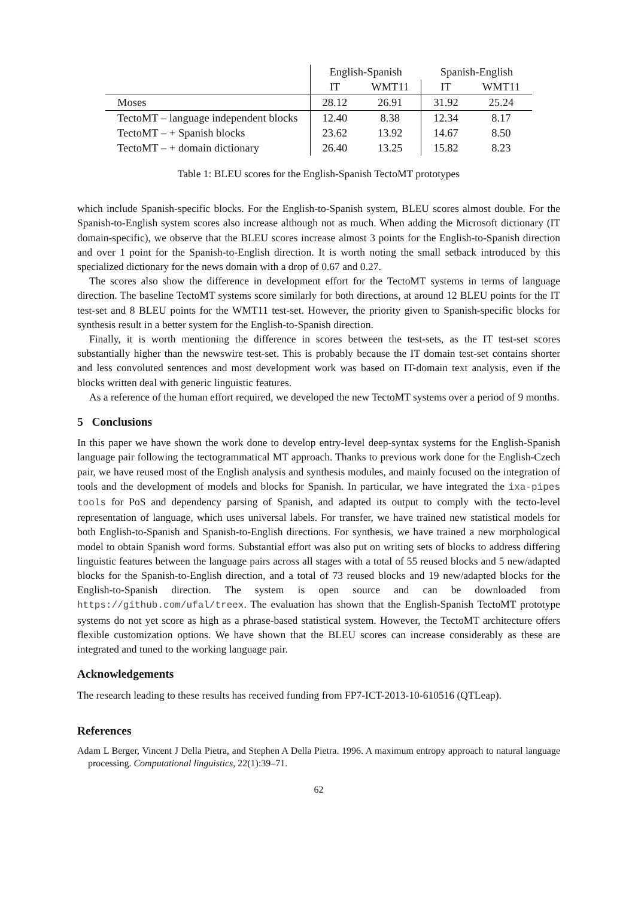| | English-Spanish | | Spanish-English | |
| --- | --- | --- | --- | --- |
| | IT | WMT11 | IT | WMT11 |
| Moses | 28.12 | 26.91 | 31.92 | 25.24 |
| TectoMT – language independent blocks | 12.40 | 8.38 | 12.34 | 8.17 |
| TectoMT – + Spanish blocks | 23.62 | 13.92 | 14.67 | 8.50 |
| TectoMT – + domain dictionary | 26.40 | 13.25 | 15.82 | 8.23 |
Table 1: BLEU scores for the English-Spanish TectoMT prototypes
which include Spanish-specific blocks. For the English-to-Spanish system, BLEU scores almost double. For the Spanish-to-English system scores also increase although not as much. When adding the Microsoft dictionary (IT domain-specific), we observe that the BLEU scores increase almost 3 points for the English-to-Spanish direction and over 1 point for the Spanish-to-English direction. It is worth noting the small setback introduced by this specialized dictionary for the news domain with a drop of 0.67 and 0.27.
The scores also show the difference in development effort for the TectoMT systems in terms of language direction. The baseline TectoMT systems score similarly for both directions, at around 12 BLEU points for the IT test-set and 8 BLEU points for the WMT11 test-set. However, the priority given to Spanish-specific blocks for synthesis result in a better system for the English-to-Spanish direction.
Finally, it is worth mentioning the difference in scores between the test-sets, as the IT test-set scores substantially higher than the newswire test-set. This is probably because the IT domain test-set contains shorter and less convoluted sentences and most development work was based on IT-domain text analysis, even if the blocks written deal with generic linguistic features.
As a reference of the human effort required, we developed the new TectoMT systems over a period of 9 months.
5 Conclusions
In this paper we have shown the work done to develop entry-level deep-syntax systems for the English-Spanish language pair following the tectogrammatical MT approach. Thanks to previous work done for the English-Czech pair, we have reused most of the English analysis and synthesis modules, and mainly focused on the integration of tools and the development of models and blocks for Spanish. In particular, we have integrated the ixa-pipes tools for PoS and dependency parsing of Spanish, and adapted its output to comply with the tecto-level representation of language, which uses universal labels. For transfer, we have trained new statistical models for both English-to-Spanish and Spanish-to-English directions. For synthesis, we have trained a new morphological model to obtain Spanish word forms. Substantial effort was also put on writing sets of blocks to address differing linguistic features between the language pairs across all stages with a total of 55 reused blocks and 5 new/adapted blocks for the Spanish-to-English direction, and a total of 73 reused blocks and 19 new/adapted blocks for the English-to-Spanish direction. The system is open source and can be downloaded from https://github.com/ufal/treex. The evaluation has shown that the English-Spanish TectoMT prototype systems do not yet score as high as a phrase-based statistical system. However, the TectoMT architecture offers flexible customization options. We have shown that the BLEU scores can increase considerably as these are integrated and tuned to the working language pair.
Acknowledgements
The research leading to these results has received funding from FP7-ICT-2013-10-610516 (QTLeap).
References
Adam L Berger, Vincent J Della Pietra, and Stephen A Della Pietra. 1996. A maximum entropy approach to natural language processing. Computational linguistics, 22(1):39–71.
62